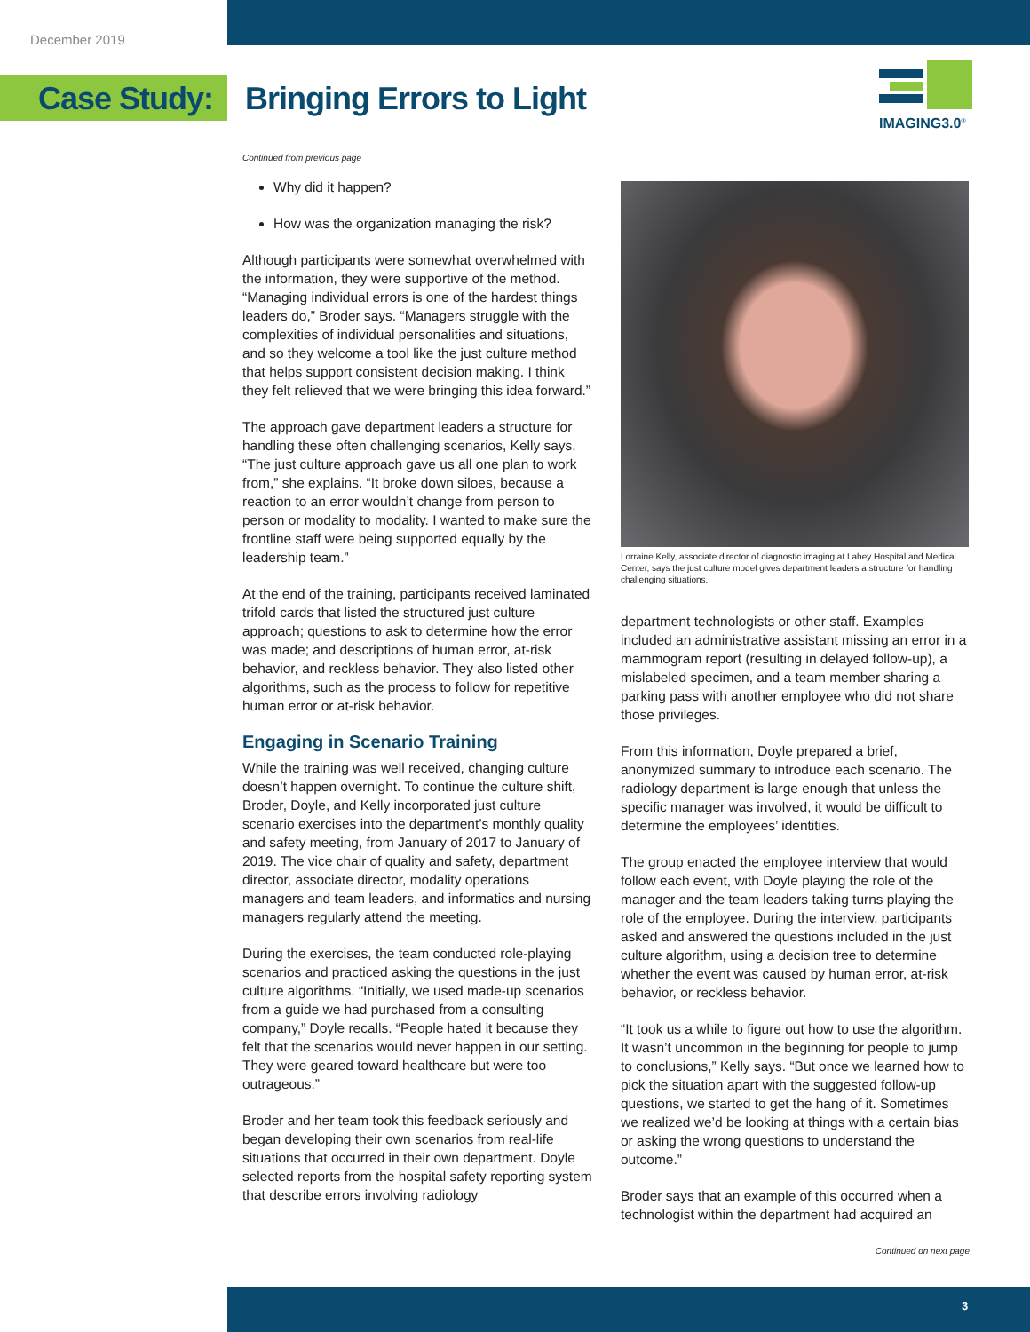December 2019
Case Study:
Bringing Errors to Light
IMAGING3.0<sup>®</sup>
Continued from previous page
Why did it happen?
How was the organization managing the risk?
Although participants were somewhat overwhelmed with the information, they were supportive of the method. “Managing individual errors is one of the hardest things leaders do,” Broder says. “Managers struggle with the complexities of individual personalities and situations, and so they welcome a tool like the just culture method that helps support consistent decision making. I think they felt relieved that we were bringing this idea forward.”
The approach gave department leaders a structure for handling these often challenging scenarios, Kelly says. “The just culture approach gave us all one plan to work from,” she explains. “It broke down siloes, because a reaction to an error wouldn’t change from person to person or modality to modality. I wanted to make sure the frontline staff were being supported equally by the leadership team.”
At the end of the training, participants received laminated trifold cards that listed the structured just culture approach; questions to ask to determine how the error was made; and descriptions of human error, at-risk behavior, and reckless behavior. They also listed other algorithms, such as the process to follow for repetitive human error or at-risk behavior.
Engaging in Scenario Training
While the training was well received, changing culture doesn’t happen overnight. To continue the culture shift, Broder, Doyle, and Kelly incorporated just culture scenario exercises into the department’s monthly quality and safety meeting, from January of 2017 to January of 2019. The vice chair of quality and safety, department director, associate director, modality operations managers and team leaders, and informatics and nursing managers regularly attend the meeting.
During the exercises, the team conducted role-playing scenarios and practiced asking the questions in the just culture algorithms. “Initially, we used made-up scenarios from a guide we had purchased from a consulting company,” Doyle recalls. “People hated it because they felt that the scenarios would never happen in our setting. They were geared toward healthcare but were too outrageous.”
Broder and her team took this feedback seriously and began developing their own scenarios from real-life situations that occurred in their own department. Doyle selected reports from the hospital safety reporting system that describe errors involving radiology
Lorraine Kelly, associate director of diagnostic imaging at Lahey Hospital and Medical Center, says the just culture model gives department leaders a structure for handling challenging situations.
department technologists or other staff. Examples included an administrative assistant missing an error in a mammogram report (resulting in delayed follow-up), a mislabeled specimen, and a team member sharing a parking pass with another employee who did not share those privileges.
From this information, Doyle prepared a brief, anonymized summary to introduce each scenario. The radiology department is large enough that unless the specific manager was involved, it would be difficult to determine the employees’ identities.
The group enacted the employee interview that would follow each event, with Doyle playing the role of the manager and the team leaders taking turns playing the role of the employee. During the interview, participants asked and answered the questions included in the just culture algorithm, using a decision tree to determine whether the event was caused by human error, at-risk behavior, or reckless behavior.
“It took us a while to figure out how to use the algorithm. It wasn’t uncommon in the beginning for people to jump to conclusions,” Kelly says. “But once we learned how to pick the situation apart with the suggested follow-up questions, we started to get the hang of it. Sometimes we realized we’d be looking at things with a certain bias or asking the wrong questions to understand the outcome.”
Broder says that an example of this occurred when a technologist within the department had acquired an
Continued on next page
3